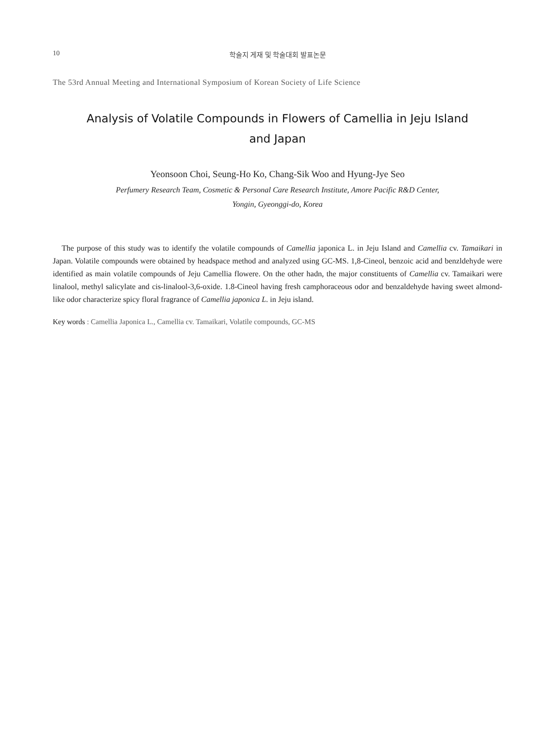10 학술지 게재 및 학술대회 발표논문
The 53rd Annual Meeting and International Symposium of Korean Society of Life Science
Analysis of Volatile Compounds in Flowers of Camellia in Jeju Island and Japan
Yeonsoon Choi, Seung-Ho Ko, Chang-Sik Woo and Hyung-Jye Seo
Perfumery Research Team, Cosmetic & Personal Care Research Institute, Amore Pacific R&D Center,
Yongin, Gyeonggi-do, Korea
The purpose of this study was to identify the volatile compounds of Camellia japonica L. in Jeju Island and Camellia cv. Tamaikari in Japan. Volatile compounds were obtained by headspace method and analyzed using GC-MS. 1,8-Cineol, benzoic acid and benzldehyde were identified as main volatile compounds of Jeju Camellia flowere. On the other hadn, the major constituents of Camellia cv. Tamaikari were linalool, methyl salicylate and cis-linalool-3,6-oxide. 1.8-Cineol having fresh camphoraceous odor and benzaldehyde having sweet almond-like odor characterize spicy floral fragrance of Camellia japonica L. in Jeju island.
Key words : Camellia Japonica L., Camellia cv. Tamaikari, Volatile compounds, GC-MS